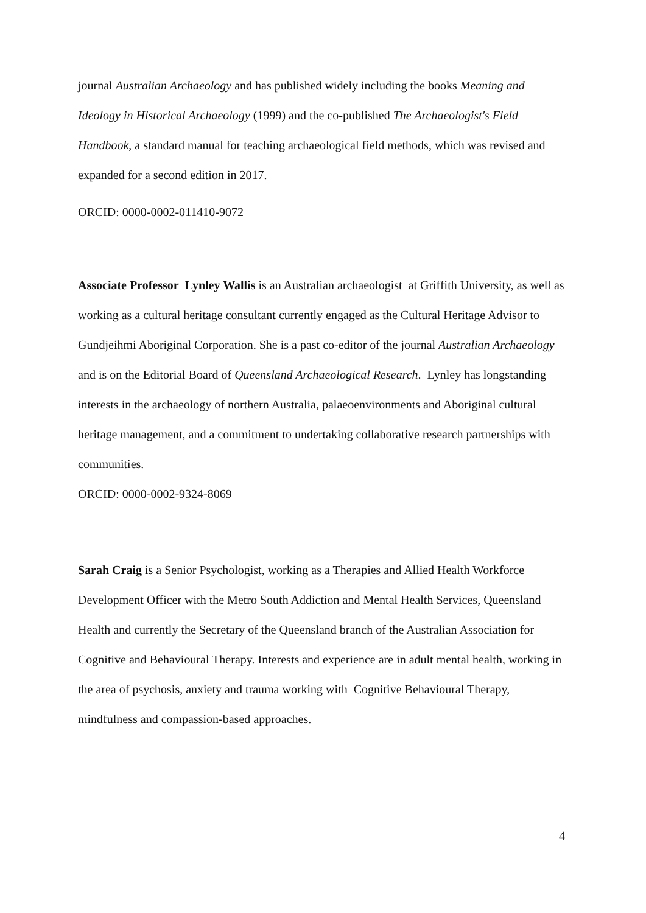journal Australian Archaeology and has published widely including the books Meaning and Ideology in Historical Archaeology (1999) and the co-published The Archaeologist's Field Handbook, a standard manual for teaching archaeological field methods, which was revised and expanded for a second edition in 2017.
ORCID: 0000-0002-011410-9072
Associate Professor Lynley Wallis is an Australian archaeologist at Griffith University, as well as working as a cultural heritage consultant currently engaged as the Cultural Heritage Advisor to Gundjeihmi Aboriginal Corporation. She is a past co-editor of the journal Australian Archaeology and is on the Editorial Board of Queensland Archaeological Research. Lynley has longstanding interests in the archaeology of northern Australia, palaeoenvironments and Aboriginal cultural heritage management, and a commitment to undertaking collaborative research partnerships with communities.
ORCID: 0000-0002-9324-8069
Sarah Craig is a Senior Psychologist, working as a Therapies and Allied Health Workforce Development Officer with the Metro South Addiction and Mental Health Services, Queensland Health and currently the Secretary of the Queensland branch of the Australian Association for Cognitive and Behavioural Therapy. Interests and experience are in adult mental health, working in the area of psychosis, anxiety and trauma working with Cognitive Behavioural Therapy, mindfulness and compassion-based approaches.
4